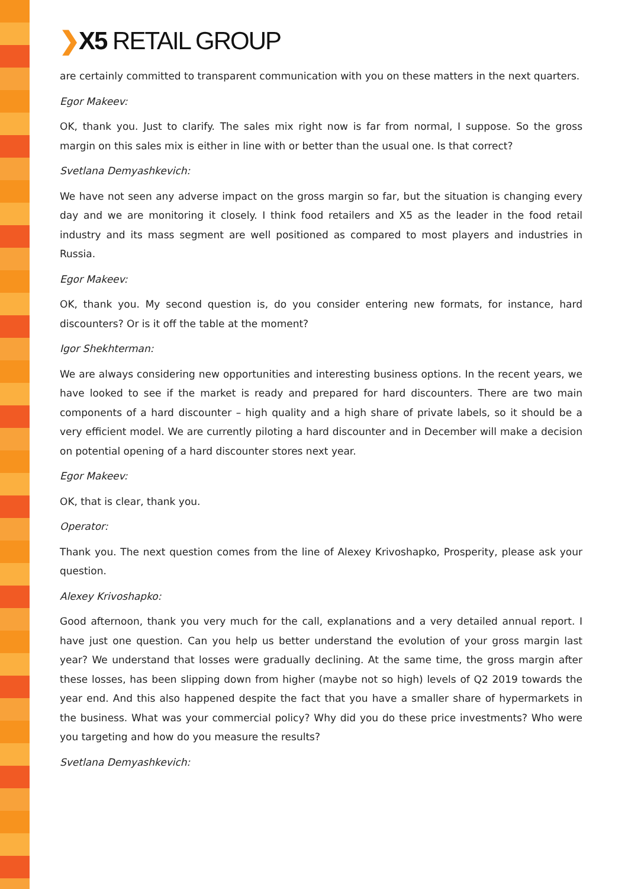❯X5 RETAIL GROUP
are certainly committed to transparent communication with you on these matters in the next quarters.
Egor Makeev:
OK, thank you. Just to clarify. The sales mix right now is far from normal, I suppose. So the gross margin on this sales mix is either in line with or better than the usual one. Is that correct?
Svetlana Demyashkevich:
We have not seen any adverse impact on the gross margin so far, but the situation is changing every day and we are monitoring it closely. I think food retailers and X5 as the leader in the food retail industry and its mass segment are well positioned as compared to most players and industries in Russia.
Egor Makeev:
OK, thank you. My second question is, do you consider entering new formats, for instance, hard discounters? Or is it off the table at the moment?
Igor Shekhterman:
We are always considering new opportunities and interesting business options. In the recent years, we have looked to see if the market is ready and prepared for hard discounters. There are two main components of a hard discounter – high quality and a high share of private labels, so it should be a very efficient model. We are currently piloting a hard discounter and in December will make a decision on potential opening of a hard discounter stores next year.
Egor Makeev:
OK, that is clear, thank you.
Operator:
Thank you. The next question comes from the line of Alexey Krivoshapko, Prosperity, please ask your question.
Alexey Krivoshapko:
Good afternoon, thank you very much for the call, explanations and a very detailed annual report. I have just one question. Can you help us better understand the evolution of your gross margin last year? We understand that losses were gradually declining. At the same time, the gross margin after these losses, has been slipping down from higher (maybe not so high) levels of Q2 2019 towards the year end. And this also happened despite the fact that you have a smaller share of hypermarkets in the business. What was your commercial policy? Why did you do these price investments? Who were you targeting and how do you measure the results?
Svetlana Demyashkevich: